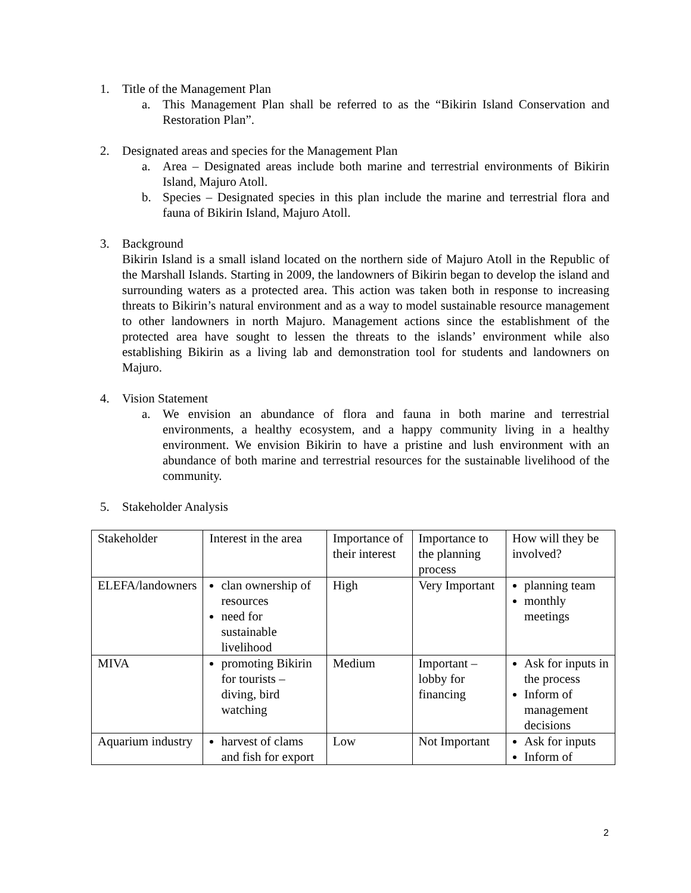1. Title of the Management Plan
a. This Management Plan shall be referred to as the “Bikirin Island Conservation and Restoration Plan”.
2. Designated areas and species for the Management Plan
a. Area – Designated areas include both marine and terrestrial environments of Bikirin Island, Majuro Atoll.
b. Species – Designated species in this plan include the marine and terrestrial flora and fauna of Bikirin Island, Majuro Atoll.
3. Background
Bikirin Island is a small island located on the northern side of Majuro Atoll in the Republic of the Marshall Islands. Starting in 2009, the landowners of Bikirin began to develop the island and surrounding waters as a protected area. This action was taken both in response to increasing threats to Bikirin’s natural environment and as a way to model sustainable resource management to other landowners in north Majuro. Management actions since the establishment of the protected area have sought to lessen the threats to the islands’ environment while also establishing Bikirin as a living lab and demonstration tool for students and landowners on Majuro.
4. Vision Statement
a. We envision an abundance of flora and fauna in both marine and terrestrial environments, a healthy ecosystem, and a happy community living in a healthy environment. We envision Bikirin to have a pristine and lush environment with an abundance of both marine and terrestrial resources for the sustainable livelihood of the community.
5. Stakeholder Analysis
| Stakeholder | Interest in the area | Importance of their interest | Importance to the planning process | How will they be involved? |
| ELEFA/landowners | clan ownership of resources need for sustainable livelihood | High | Very Important | planning team monthly meetings |
| MIVA | promoting Bikirin for tourists – diving, bird watching | Medium | Important – lobby for financing | Ask for inputs in the process Inform of management decisions |
| Aquarium industry | harvest of clams and fish for export | Low | Not Important | Ask for inputs Inform of |
2